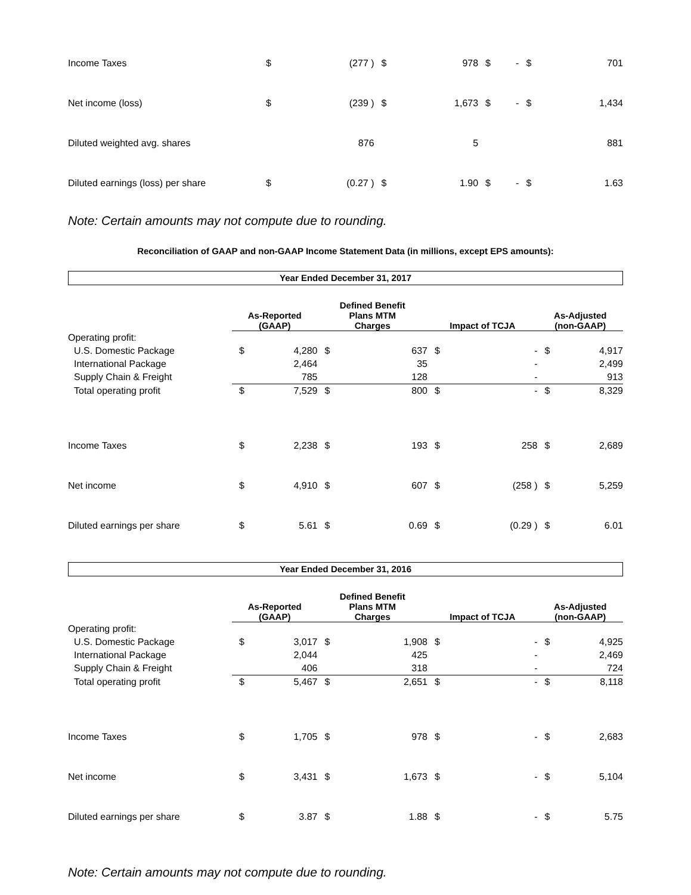| Income Taxes | $ | (277 ) | $ | 978 | $ | - | $ | 701 |
| Net income (loss) | $ | (239 ) | $ | 1,673 | $ | - | $ | 1,434 |
| Diluted weighted avg. shares | | 876 | | 5 | | | | 881 |
| Diluted earnings (loss) per share | $ | (0.27 ) | $ | 1.90 | $ | - | $ | 1.63 |
Note: Certain amounts may not compute due to rounding.
Reconciliation of GAAP and non-GAAP Income Statement Data (in millions, except EPS amounts):
Year Ended December 31, 2017
| | As-Reported (GAAP) | | Defined Benefit Plans MTM Charges | | Impact of TCJA | | As-Adjusted (non-GAAP) | |
| --- | --- | --- | --- | --- | --- | --- | --- | --- |
| Operating profit: | | | | | | | | |
| U.S. Domestic Package | $ | 4,280 | $ | 637 | $ | - | $ | 4,917 |
| International Package | | 2,464 | | 35 | | - | | 2,499 |
| Supply Chain & Freight | | 785 | | 128 | | - | | 913 |
| Total operating profit | $ | 7,529 | $ | 800 | $ | - | $ | 8,329 |
| Income Taxes | $ | 2,238 | $ | 193 | $ | 258 | $ | 2,689 |
| Net income | $ | 4,910 | $ | 607 | $ | (258 ) | $ | 5,259 |
| Diluted earnings per share | $ | 5.61 | $ | 0.69 | $ | (0.29 ) | $ | 6.01 |
Year Ended December 31, 2016
| | As-Reported (GAAP) | | Defined Benefit Plans MTM Charges | | Impact of TCJA | | As-Adjusted (non-GAAP) | |
| --- | --- | --- | --- | --- | --- | --- | --- | --- |
| Operating profit: | | | | | | | | |
| U.S. Domestic Package | $ | 3,017 | $ | 1,908 | $ | - | $ | 4,925 |
| International Package | | 2,044 | | 425 | | - | | 2,469 |
| Supply Chain & Freight | | 406 | | 318 | | - | | 724 |
| Total operating profit | $ | 5,467 | $ | 2,651 | $ | - | $ | 8,118 |
| Income Taxes | $ | 1,705 | $ | 978 | $ | - | $ | 2,683 |
| Net income | $ | 3,431 | $ | 1,673 | $ | - | $ | 5,104 |
| Diluted earnings per share | $ | 3.87 | $ | 1.88 | $ | - | $ | 5.75 |
Note: Certain amounts may not compute due to rounding.